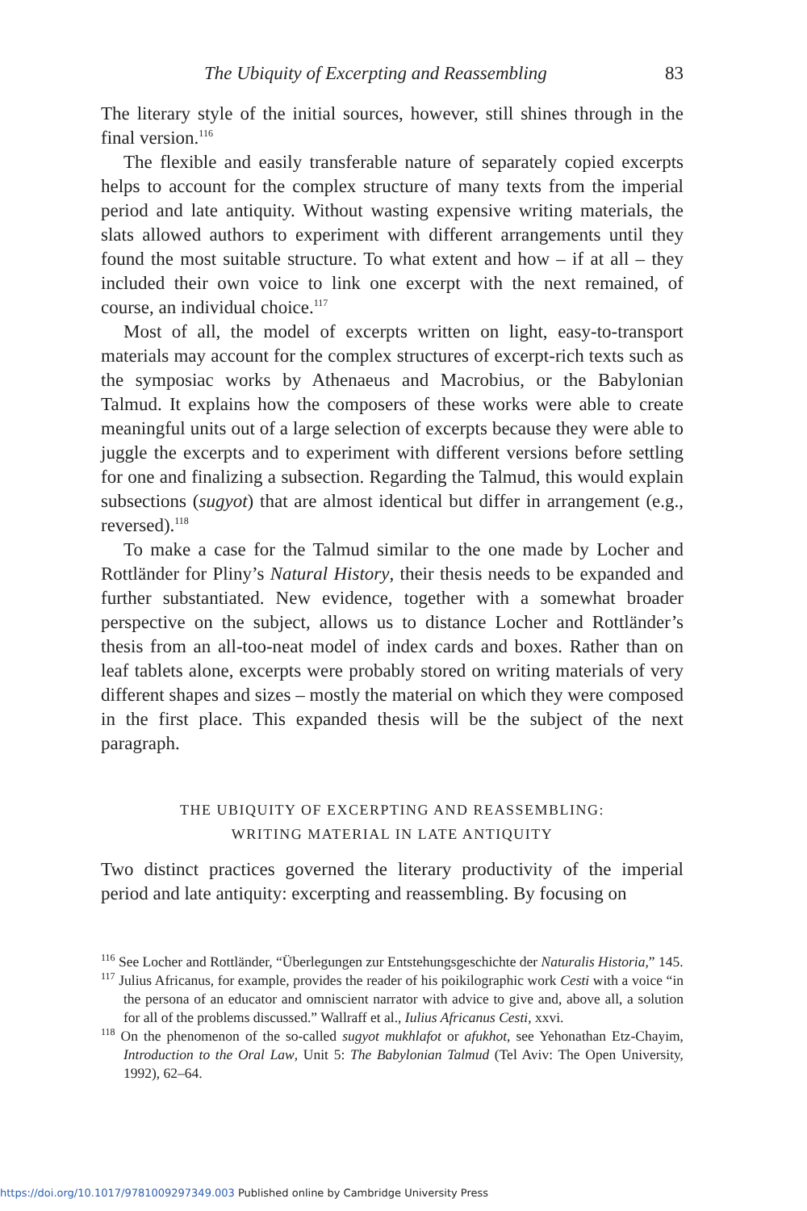The Ubiquity of Excerpting and Reassembling 83
The literary style of the initial sources, however, still shines through in the final version.<sup>116</sup>
The flexible and easily transferable nature of separately copied excerpts helps to account for the complex structure of many texts from the imperial period and late antiquity. Without wasting expensive writing materials, the slats allowed authors to experiment with different arrangements until they found the most suitable structure. To what extent and how – if at all – they included their own voice to link one excerpt with the next remained, of course, an individual choice.<sup>117</sup>
Most of all, the model of excerpts written on light, easy-to-transport materials may account for the complex structures of excerpt-rich texts such as the symposiac works by Athenaeus and Macrobius, or the Babylonian Talmud. It explains how the composers of these works were able to create meaningful units out of a large selection of excerpts because they were able to juggle the excerpts and to experiment with different versions before settling for one and finalizing a subsection. Regarding the Talmud, this would explain subsections (sugyot) that are almost identical but differ in arrangement (e.g., reversed).<sup>118</sup>
To make a case for the Talmud similar to the one made by Locher and Rottländer for Pliny’s Natural History, their thesis needs to be expanded and further substantiated. New evidence, together with a somewhat broader perspective on the subject, allows us to distance Locher and Rottländer’s thesis from an all-too-neat model of index cards and boxes. Rather than on leaf tablets alone, excerpts were probably stored on writing materials of very different shapes and sizes – mostly the material on which they were composed in the first place. This expanded thesis will be the subject of the next paragraph.
THE UBIQUITY OF EXCERPTING AND REASSEMBLING:
WRITING MATERIAL IN LATE ANTIQUITY
Two distinct practices governed the literary productivity of the imperial period and late antiquity: excerpting and reassembling. By focusing on
<sup>116</sup> See Locher and Rottländer, “Überlegungen zur Entstehungsgeschichte der Naturalis Historia,” 145.
<sup>117</sup> Julius Africanus, for example, provides the reader of his poikilographic work Cesti with a voice “in the persona of an educator and omniscient narrator with advice to give and, above all, a solution for all of the problems discussed.” Wallraff et al., Iulius Africanus Cesti, xxvi.
<sup>118</sup> On the phenomenon of the so-called sugyot mukhlafot or afukhot, see Yehonathan Etz-Chayim, Introduction to the Oral Law, Unit 5: The Babylonian Talmud (Tel Aviv: The Open University, 1992), 62–64.
https://doi.org/10.1017/9781009297349.003 Published online by Cambridge University Press